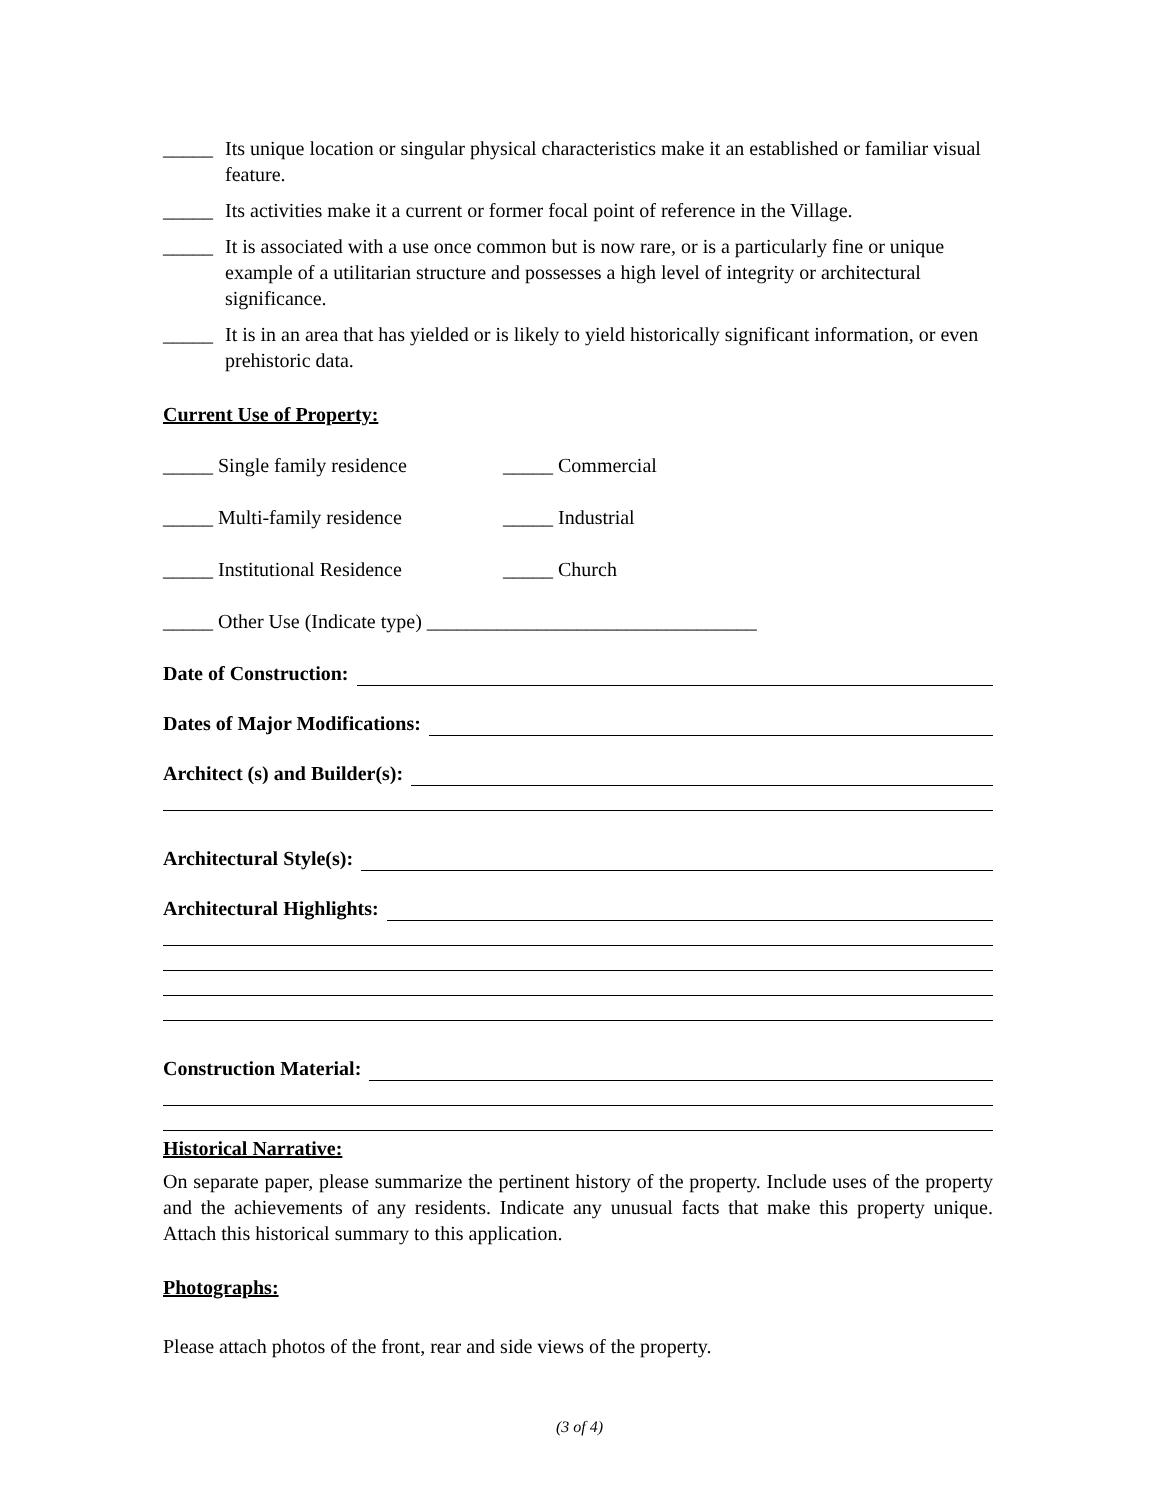_____ Its unique location or singular physical characteristics make it an established or familiar visual feature.
_____ Its activities make it a current or former focal point of reference in the Village.
_____ It is associated with a use once common but is now rare, or is a particularly fine or unique example of a utilitarian structure and possesses a high level of integrity or architectural significance.
_____ It is in an area that has yielded or is likely to yield historically significant information, or even prehistoric data.
Current Use of Property:
_____ Single family residence _____ Commercial
_____ Multi-family residence _____ Industrial
_____ Institutional Residence _____ Church
_____ Other Use (Indicate type) _________________________________
Date of Construction:
Dates of Major Modifications:
Architect (s) and Builder(s):
Architectural Style(s):
Architectural Highlights:
Construction Material:
Historical Narrative:
On separate paper, please summarize the pertinent history of the property. Include uses of the property and the achievements of any residents. Indicate any unusual facts that make this property unique. Attach this historical summary to this application.
Photographs:
Please attach photos of the front, rear and side views of the property.
(3 of 4)